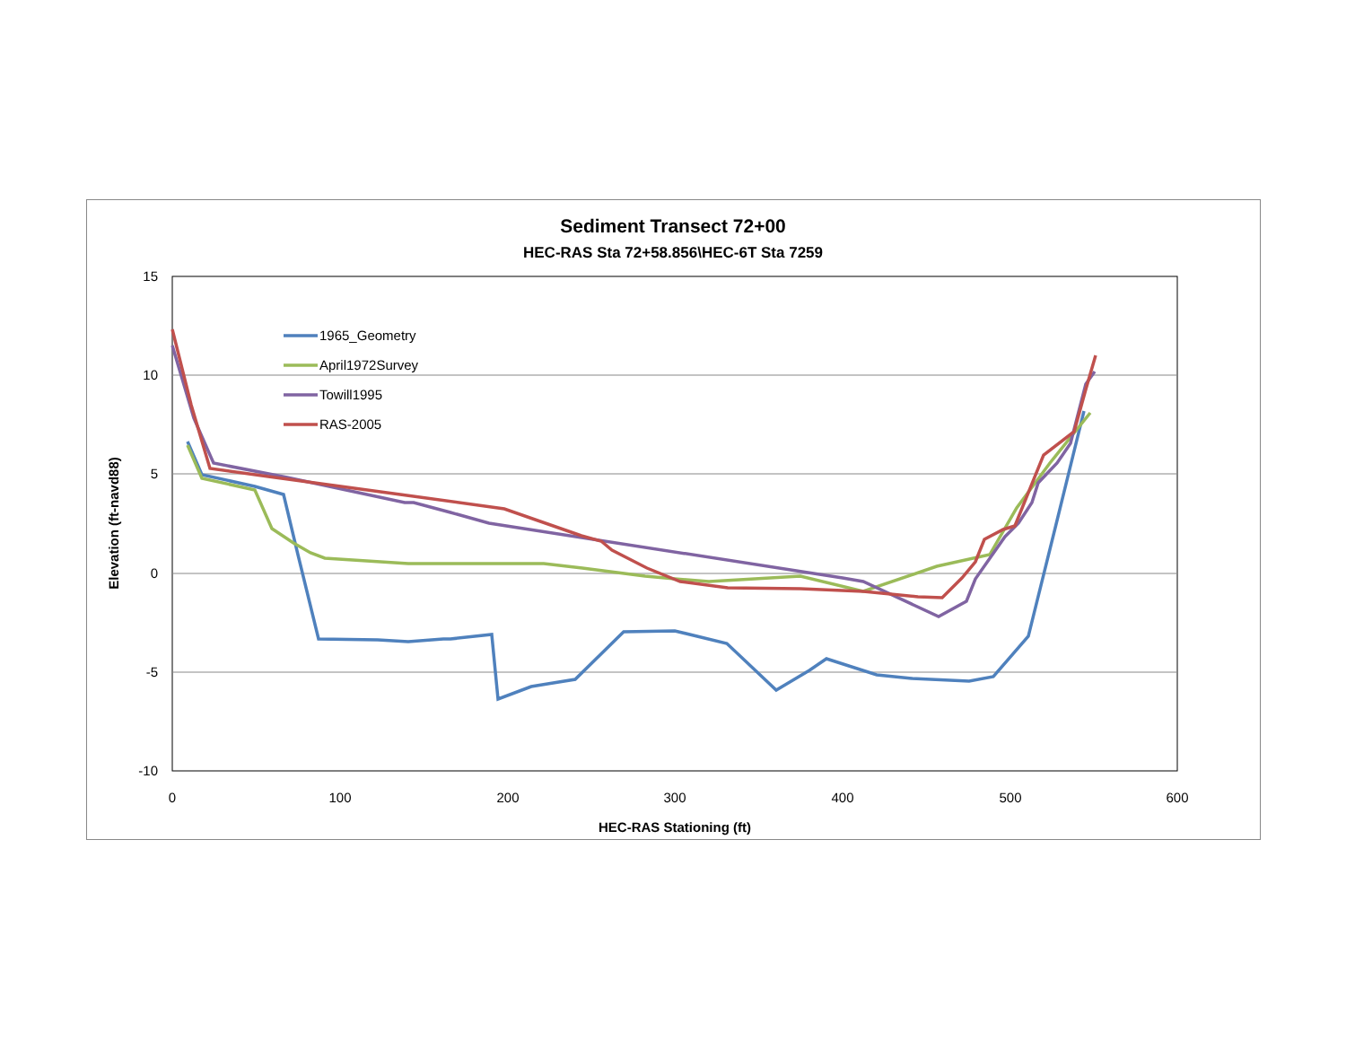Sediment Transect 72+00
HEC-RAS Sta 72+58.856\HEC-6T Sta 7259
15
10
5
0
-5
-10
0
100
200
300
400
500
600
HEC-RAS Stationing (ft)
Elevation (ft-navd88)
1965_Geometry
April1972Survey
Towill1995
RAS-2005